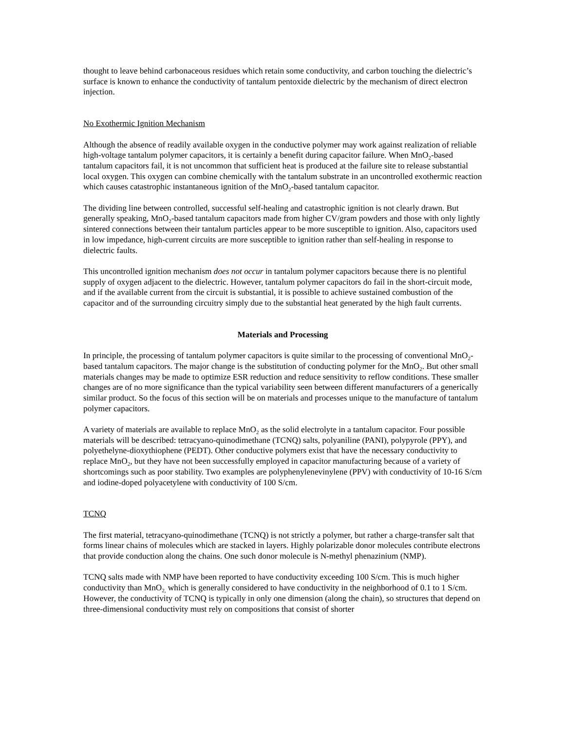thought to leave behind carbonaceous residues which retain some conductivity, and carbon touching the dielectric’s surface is known to enhance the conductivity of tantalum pentoxide dielectric by the mechanism of direct electron injection.
No Exothermic Ignition Mechanism
Although the absence of readily available oxygen in the conductive polymer may work against realization of reliable high-voltage tantalum polymer capacitors, it is certainly a benefit during capacitor failure. When MnO<sub>2</sub>-based tantalum capacitors fail, it is not uncommon that sufficient heat is produced at the failure site to release substantial local oxygen. This oxygen can combine chemically with the tantalum substrate in an uncontrolled exothermic reaction which causes catastrophic instantaneous ignition of the MnO<sub>2</sub>-based tantalum capacitor.
The dividing line between controlled, successful self-healing and catastrophic ignition is not clearly drawn. But generally speaking, MnO<sub>2</sub>-based tantalum capacitors made from higher CV/gram powders and those with only lightly sintered connections between their tantalum particles appear to be more susceptible to ignition. Also, capacitors used in low impedance, high-current circuits are more susceptible to ignition rather than self-healing in response to dielectric faults.
This uncontrolled ignition mechanism does not occur in tantalum polymer capacitors because there is no plentiful supply of oxygen adjacent to the dielectric. However, tantalum polymer capacitors do fail in the short-circuit mode, and if the available current from the circuit is substantial, it is possible to achieve sustained combustion of the capacitor and of the surrounding circuitry simply due to the substantial heat generated by the high fault currents.
Materials and Processing
In principle, the processing of tantalum polymer capacitors is quite similar to the processing of conventional MnO<sub>2</sub>-based tantalum capacitors. The major change is the substitution of conducting polymer for the MnO<sub>2</sub>. But other small materials changes may be made to optimize ESR reduction and reduce sensitivity to reflow conditions. These smaller changes are of no more significance than the typical variability seen between different manufacturers of a generically similar product. So the focus of this section will be on materials and processes unique to the manufacture of tantalum polymer capacitors.
A variety of materials are available to replace MnO<sub>2</sub> as the solid electrolyte in a tantalum capacitor. Four possible materials will be described: tetracyano-quinodimethane (TCNQ) salts, polyaniline (PANI), polypyrole (PPY), and polyethelyne-dioxythiophene (PEDT). Other conductive polymers exist that have the necessary conductivity to replace MnO<sub>2</sub>, but they have not been successfully employed in capacitor manufacturing because of a variety of shortcomings such as poor stability. Two examples are polyphenylenevinylene (PPV) with conductivity of 10-16 S/cm and iodine-doped polyacetylene with conductivity of 100 S/cm.
TCNQ
The first material, tetracyano-quinodimethane (TCNQ) is not strictly a polymer, but rather a charge-transfer salt that forms linear chains of molecules which are stacked in layers. Highly polarizable donor molecules contribute electrons that provide conduction along the chains. One such donor molecule is N-methyl phenazinium (NMP).
TCNQ salts made with NMP have been reported to have conductivity exceeding 100 S/cm. This is much higher conductivity than MnO<sub>2,</sub> which is generally considered to have conductivity in the neighborhood of 0.1 to 1 S/cm. However, the conductivity of TCNQ is typically in only one dimension (along the chain), so structures that depend on three-dimensional conductivity must rely on compositions that consist of shorter